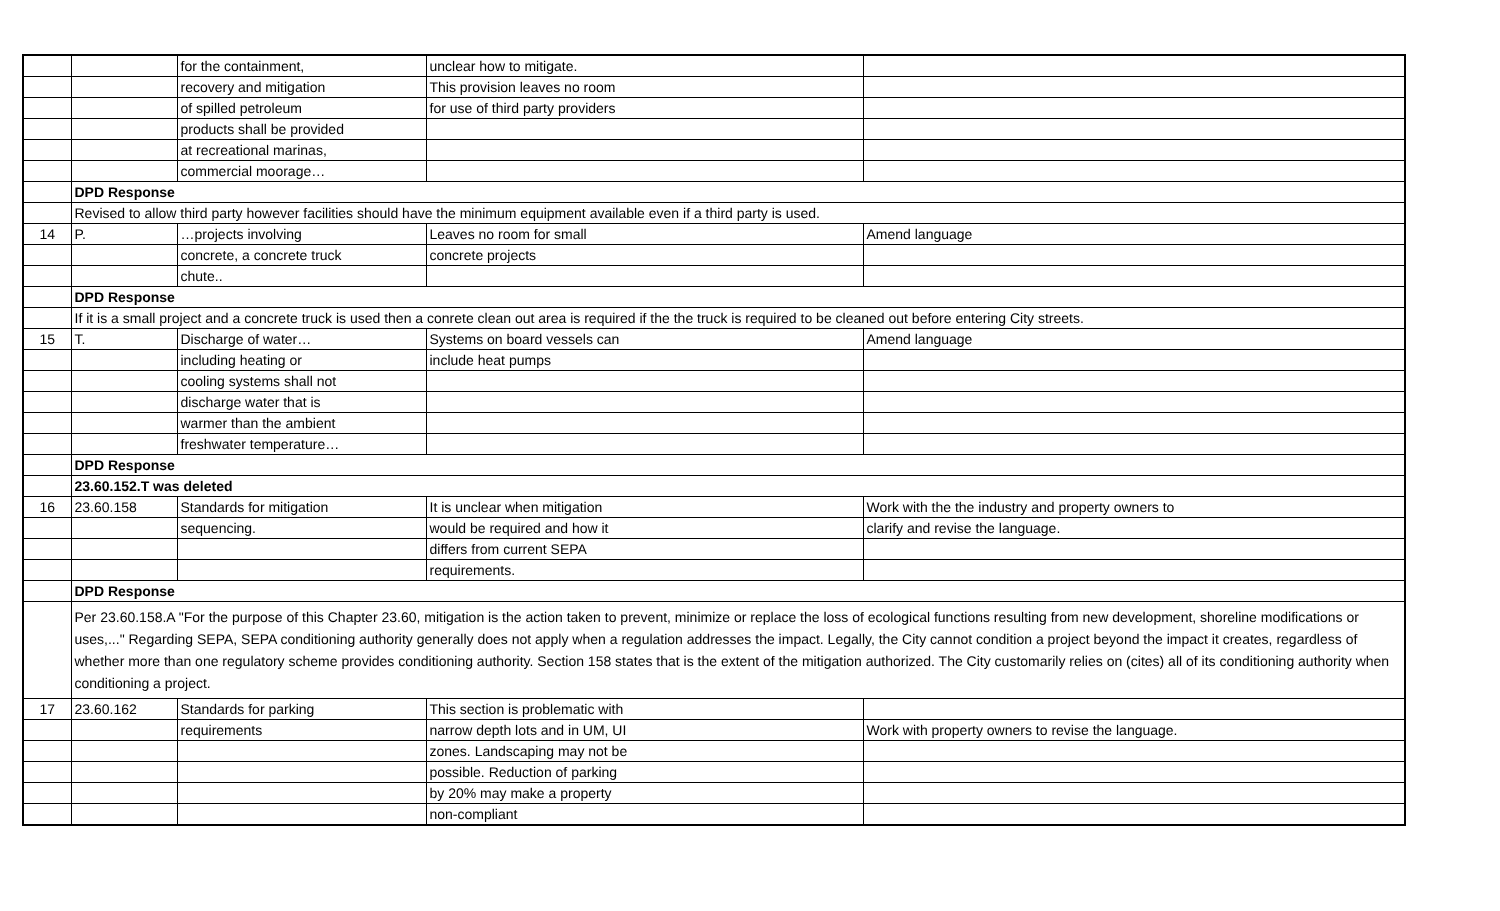| | | for the containment, | unclear how to mitigate. | |
| | | recovery and mitigation | This provision leaves no room | |
| | | of spilled petroleum | for use of third party providers | |
| | | products shall be provided | | |
| | | at recreational marinas, | | |
| | | commercial moorage… | | |
| | DPD Response | | | |
| | Revised to allow third party however facilities should have the minimum equipment available even if a third party is used. | | | |
| 14 | P. | …projects involving | Leaves no room for small | Amend language |
| | | concrete, a concrete truck | concrete projects | |
| | | chute.. | | |
| | DPD Response | | | |
| | If it is a small project and a concrete truck is used then a conrete clean out area is required if the the truck is required to be cleaned out before entering City streets. | | | |
| 15 | T. | Discharge of water… | Systems on board vessels can | Amend language |
| | | including heating or | include heat pumps | |
| | | cooling systems shall not | | |
| | | discharge water that is | | |
| | | warmer than the ambient | | |
| | | freshwater temperature… | | |
| | DPD Response | | | |
| | 23.60.152.T was deleted | | | |
| 16 | 23.60.158 | Standards for mitigation | It is unclear when mitigation | Work with the the industry and property owners to |
| | | sequencing. | would be required and how it | clarify and revise the language. |
| | | | differs from current SEPA | |
| | | | requirements. | |
| | DPD Response | | | |
| | Per 23.60.158.A "For the purpose of this Chapter 23.60, mitigation is the action taken to prevent, minimize or replace the loss of ecological functions resulting from new development, shoreline modifications or uses,..." Regarding SEPA, SEPA conditioning authority generally does not apply when a regulation addresses the impact. Legally, the City cannot condition a project beyond the impact it creates, regardless of whether more than one regulatory scheme provides conditioning authority. Section 158 states that is the extent of the mitigation authorized. The City customarily relies on (cites) all of its conditioning authority when conditioning a project. | | | |
| 17 | 23.60.162 | Standards for parking | This section is problematic with | |
| | | requirements | narrow depth lots and in UM, UI | Work with property owners to revise the language. |
| | | | zones. Landscaping may not be | |
| | | | possible. Reduction of parking | |
| | | | by 20% may make a property | |
| | | | non-compliant | |